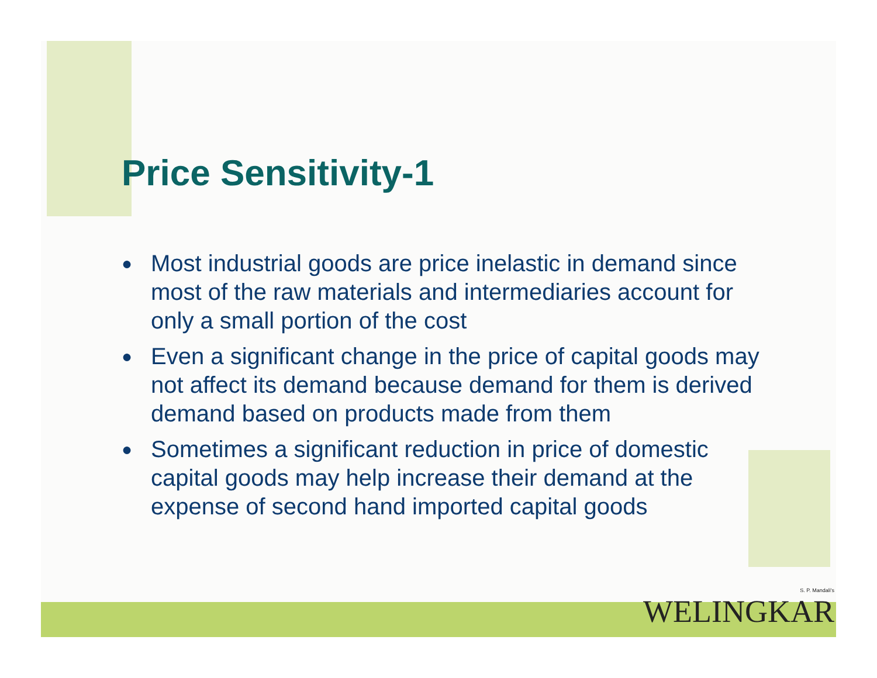Price Sensitivity-1
● Most industrial goods are price inelastic in demand since most of the raw materials and intermediaries account for only a small portion of the cost
● Even a significant change in the price of capital goods may not affect its demand because demand for them is derived demand based on products made from them
● Sometimes a significant reduction in price of domestic capital goods may help increase their demand at the expense of second hand imported capital goods
S. P. Mandali's
WELINGKAR